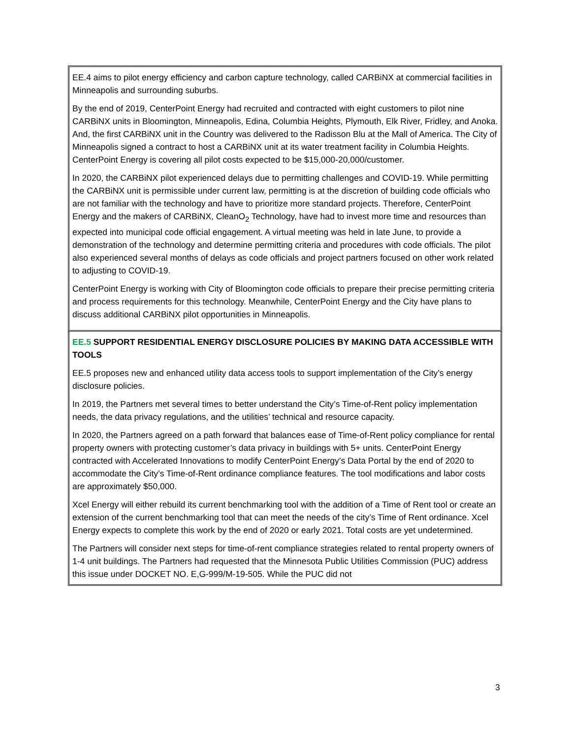EE.4 aims to pilot energy efficiency and carbon capture technology, called CARBiNX at commercial facilities in Minneapolis and surrounding suburbs.
By the end of 2019, CenterPoint Energy had recruited and contracted with eight customers to pilot nine CARBiNX units in Bloomington, Minneapolis, Edina, Columbia Heights, Plymouth, Elk River, Fridley, and Anoka. And, the first CARBiNX unit in the Country was delivered to the Radisson Blu at the Mall of America. The City of Minneapolis signed a contract to host a CARBiNX unit at its water treatment facility in Columbia Heights. CenterPoint Energy is covering all pilot costs expected to be $15,000-20,000/customer.
In 2020, the CARBiNX pilot experienced delays due to permitting challenges and COVID-19. While permitting the CARBiNX unit is permissible under current law, permitting is at the discretion of building code officials who are not familiar with the technology and have to prioritize more standard projects. Therefore, CenterPoint Energy and the makers of CARBiNX, CleanO<sub>2</sub> Technology, have had to invest more time and resources than expected into municipal code official engagement. A virtual meeting was held in late June, to provide a demonstration of the technology and determine permitting criteria and procedures with code officials. The pilot also experienced several months of delays as code officials and project partners focused on other work related to adjusting to COVID-19.
CenterPoint Energy is working with City of Bloomington code officials to prepare their precise permitting criteria and process requirements for this technology. Meanwhile, CenterPoint Energy and the City have plans to discuss additional CARBiNX pilot opportunities in Minneapolis.
EE.5 SUPPORT RESIDENTIAL ENERGY DISCLOSURE POLICIES BY MAKING DATA ACCESSIBLE WITH TOOLS
EE.5 proposes new and enhanced utility data access tools to support implementation of the City’s energy disclosure policies.
In 2019, the Partners met several times to better understand the City’s Time-of-Rent policy implementation needs, the data privacy regulations, and the utilities’ technical and resource capacity.
In 2020, the Partners agreed on a path forward that balances ease of Time-of-Rent policy compliance for rental property owners with protecting customer’s data privacy in buildings with 5+ units. CenterPoint Energy contracted with Accelerated Innovations to modify CenterPoint Energy’s Data Portal by the end of 2020 to accommodate the City’s Time-of-Rent ordinance compliance features. The tool modifications and labor costs are approximately $50,000.
Xcel Energy will either rebuild its current benchmarking tool with the addition of a Time of Rent tool or create an extension of the current benchmarking tool that can meet the needs of the city’s Time of Rent ordinance. Xcel Energy expects to complete this work by the end of 2020 or early 2021. Total costs are yet undetermined.
The Partners will consider next steps for time-of-rent compliance strategies related to rental property owners of 1-4 unit buildings. The Partners had requested that the Minnesota Public Utilities Commission (PUC) address this issue under DOCKET NO. E,G-999/M-19-505. While the PUC did not
3